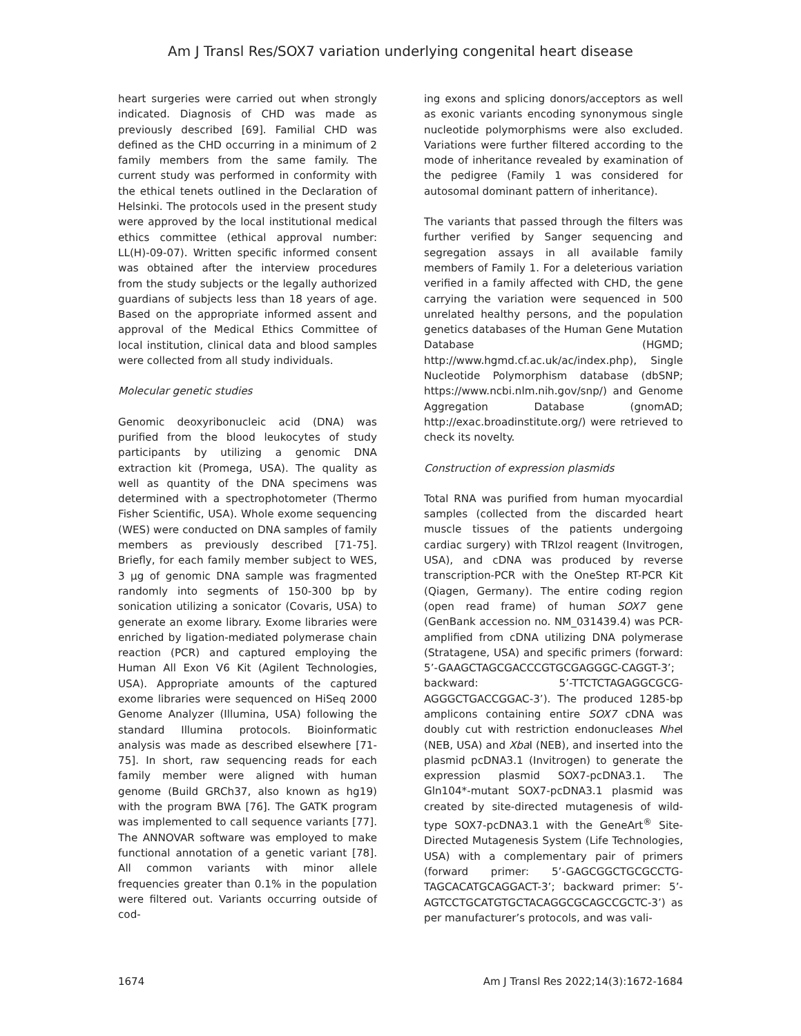Am J Transl Res/SOX7 variation underlying congenital heart disease
heart surgeries were carried out when strongly indicated. Diagnosis of CHD was made as previously described [69]. Familial CHD was defined as the CHD occurring in a minimum of 2 family members from the same family. The current study was performed in conformity with the ethical tenets outlined in the Declaration of Helsinki. The protocols used in the present study were approved by the local institutional medical ethics committee (ethical approval number: LL(H)-09-07). Written specific informed consent was obtained after the interview procedures from the study subjects or the legally authorized guardians of subjects less than 18 years of age. Based on the appropriate informed assent and approval of the Medical Ethics Committee of local institution, clinical data and blood samples were collected from all study individuals.
Molecular genetic studies
Genomic deoxyribonucleic acid (DNA) was purified from the blood leukocytes of study participants by utilizing a genomic DNA extraction kit (Promega, USA). The quality as well as quantity of the DNA specimens was determined with a spectrophotometer (Thermo Fisher Scientific, USA). Whole exome sequencing (WES) were conducted on DNA samples of family members as previously described [71-75]. Briefly, for each family member subject to WES, 3 μg of genomic DNA sample was fragmented randomly into segments of 150-300 bp by sonication utilizing a sonicator (Covaris, USA) to generate an exome library. Exome libraries were enriched by ligation-mediated polymerase chain reaction (PCR) and captured employing the Human All Exon V6 Kit (Agilent Technologies, USA). Appropriate amounts of the captured exome libraries were sequenced on HiSeq 2000 Genome Analyzer (Illumina, USA) following the standard Illumina protocols. Bioinformatic analysis was made as described elsewhere [71-75]. In short, raw sequencing reads for each family member were aligned with human genome (Build GRCh37, also known as hg19) with the program BWA [76]. The GATK program was implemented to call sequence variants [77]. The ANNOVAR software was employed to make functional annotation of a genetic variant [78]. All common variants with minor allele frequencies greater than 0.1% in the population were filtered out. Variants occurring outside of cod-
ing exons and splicing donors/acceptors as well as exonic variants encoding synonymous single nucleotide polymorphisms were also excluded. Variations were further filtered according to the mode of inheritance revealed by examination of the pedigree (Family 1 was considered for autosomal dominant pattern of inheritance).
The variants that passed through the filters was further verified by Sanger sequencing and segregation assays in all available family members of Family 1. For a deleterious variation verified in a family affected with CHD, the gene carrying the variation were sequenced in 500 unrelated healthy persons, and the population genetics databases of the Human Gene Mutation Database (HGMD; http://www.hgmd.cf.ac.uk/ac/index.php), Single Nucleotide Polymorphism database (dbSNP; https://www.ncbi.nlm.nih.gov/snp/) and Genome Aggregation Database (gnomAD; http://exac.broadinstitute.org/) were retrieved to check its novelty.
Construction of expression plasmids
Total RNA was purified from human myocardial samples (collected from the discarded heart muscle tissues of the patients undergoing cardiac surgery) with TRIzol reagent (Invitrogen, USA), and cDNA was produced by reverse transcription-PCR with the OneStep RT-PCR Kit (Qiagen, Germany). The entire coding region (open read frame) of human SOX7 gene (GenBank accession no. NM_031439.4) was PCR-amplified from cDNA utilizing DNA polymerase (Stratagene, USA) and specific primers (forward: 5’-GAAGCTAGCGACCCGTGCGAGGGC-CAGGT-3’; backward: 5’-TTCTCTAGAGGCGCG-AGGGCTGACCGGAC-3’). The produced 1285-bp amplicons containing entire SOX7 cDNA was doubly cut with restriction endonucleases Nhe I (NEB, USA) and Xba I (NEB), and inserted into the plasmid pcDNA3.1 (Invitrogen) to generate the expression plasmid SOX7-pcDNA3.1. The Gln104*-mutant SOX7-pcDNA3.1 plasmid was created by site-directed mutagenesis of wild-type SOX7-pcDNA3.1 with the GeneArt<sup>®</sup> Site-Directed Mutagenesis System (Life Technologies, USA) with a complementary pair of primers (forward primer: 5’-GAGCGGCTGCGCCTG-TAGCACATGCAGGACT-3’; backward primer: 5’-AGTCCTGCATGTGCTACAGGCGCAGCCGCTC-3’) as per manufacturer’s protocols, and was vali-
1674 Am J Transl Res 2022;14(3):1672-1684